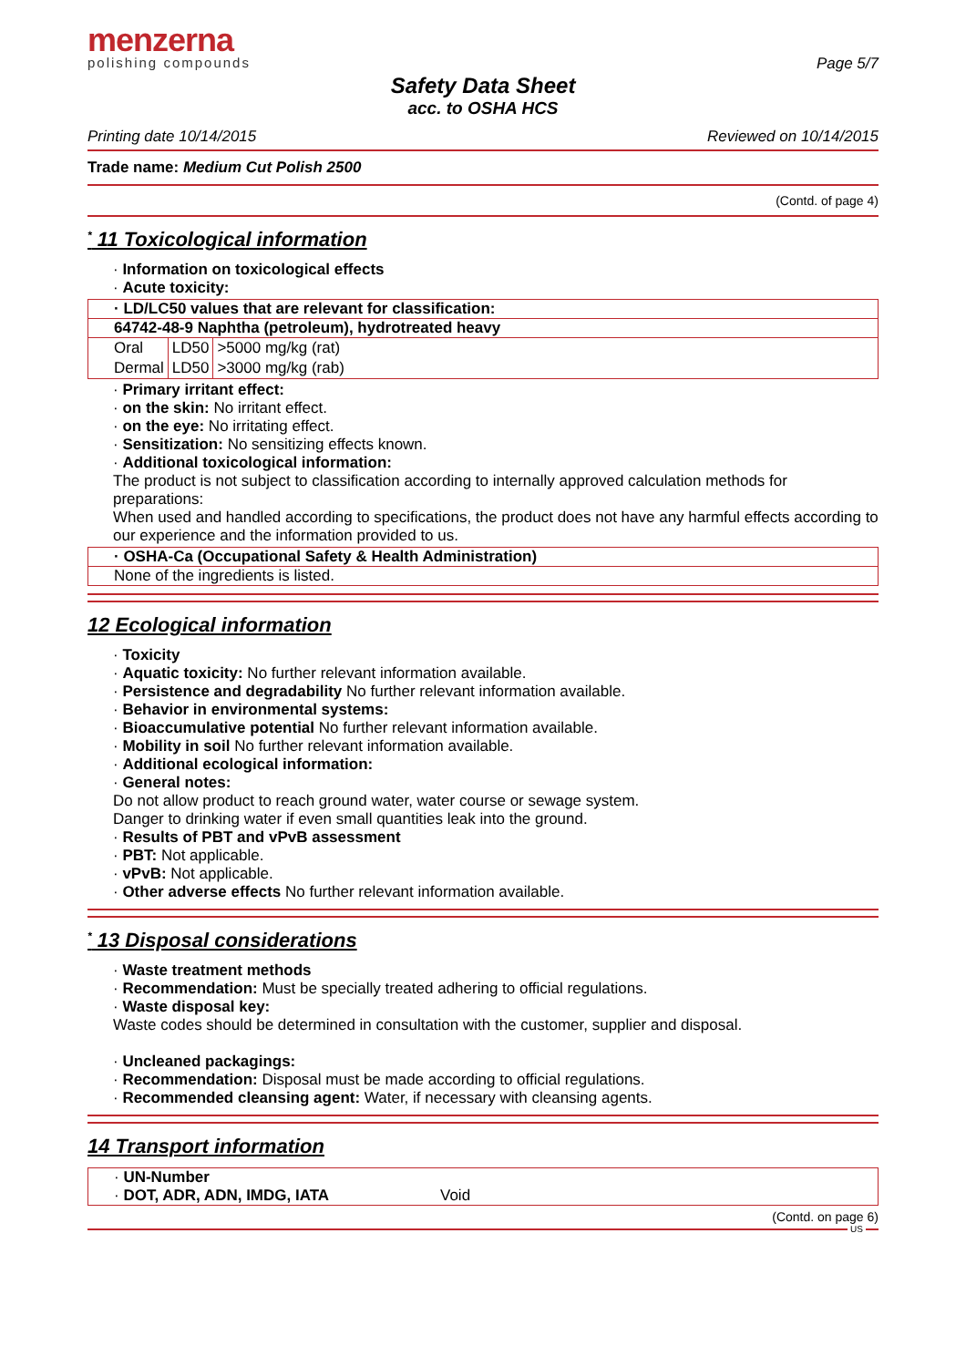menzerna
polishing compounds
Page 5/7
Safety Data Sheet
acc. to OSHA HCS
Printing date 10/14/2015 Reviewed on 10/14/2015
Trade name: Medium Cut Polish 2500
(Contd. of page 4)
<sup>*</sup> 11 Toxicological information
· Information on toxicological effects
· Acute toxicity:
· LD/LC50 values that are relevant for classification:
64742-48-9 Naphtha (petroleum), hydrotreated heavy
| Oral | LD50 | >5000 mg/kg (rat) |
| Dermal | LD50 | >3000 mg/kg (rab) |
· Primary irritant effect:
· on the skin: No irritant effect.
· on the eye: No irritating effect.
· Sensitization: No sensitizing effects known.
· Additional toxicological information:
The product is not subject to classification according to internally approved calculation methods for preparations:
When used and handled according to specifications, the product does not have any harmful effects according to our experience and the information provided to us.
· OSHA-Ca (Occupational Safety & Health Administration)
None of the ingredients is listed.
12 Ecological information
· Toxicity
· Aquatic toxicity: No further relevant information available.
· Persistence and degradability No further relevant information available.
· Behavior in environmental systems:
· Bioaccumulative potential No further relevant information available.
· Mobility in soil No further relevant information available.
· Additional ecological information:
· General notes:
Do not allow product to reach ground water, water course or sewage system.
Danger to drinking water if even small quantities leak into the ground.
· Results of PBT and vPvB assessment
· PBT: Not applicable.
· vPvB: Not applicable.
· Other adverse effects No further relevant information available.
<sup>*</sup> 13 Disposal considerations
· Waste treatment methods
· Recommendation: Must be specially treated adhering to official regulations.
· Waste disposal key:
Waste codes should be determined in consultation with the customer, supplier and disposal.
· Uncleaned packagings:
· Recommendation: Disposal must be made according to official regulations.
· Recommended cleansing agent: Water, if necessary with cleansing agents.
14 Transport information
· UN-Number
· DOT, ADR, ADN, IMDG, IATA Void
(Contd. on page 6)
US